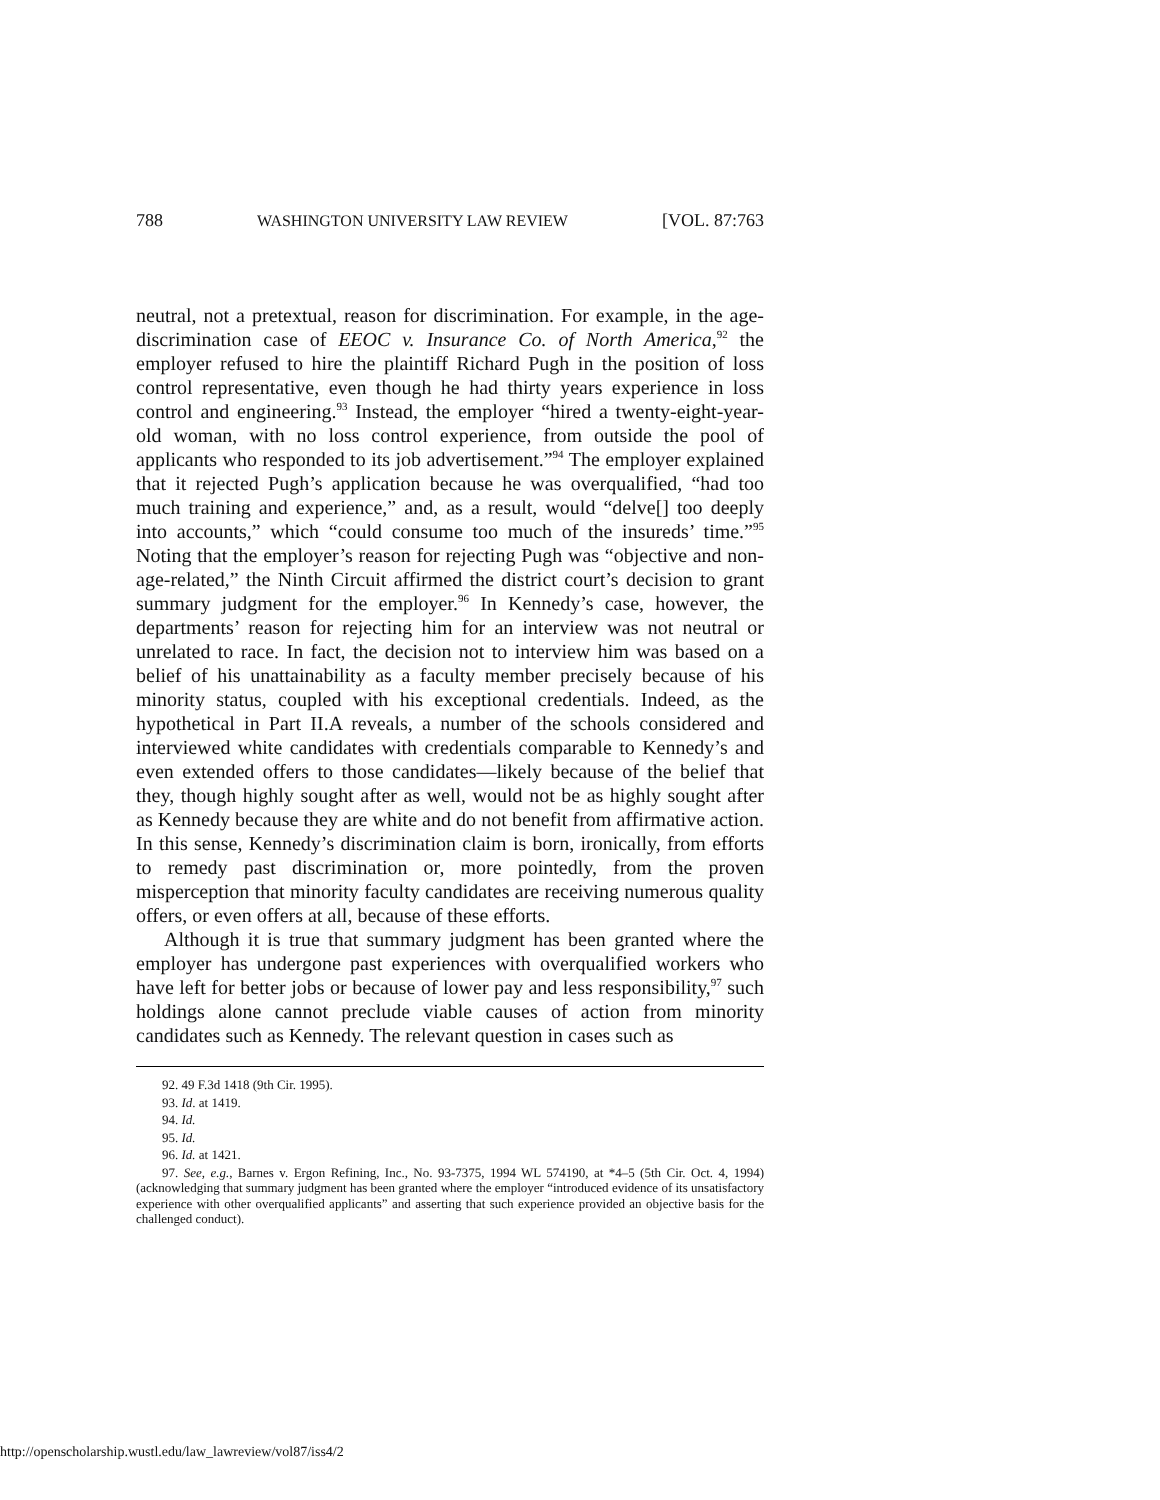788 WASHINGTON UNIVERSITY LAW REVIEW [VOL. 87:763
neutral, not a pretextual, reason for discrimination. For example, in the age-discrimination case of EEOC v. Insurance Co. of North America,<sup>92</sup> the employer refused to hire the plaintiff Richard Pugh in the position of loss control representative, even though he had thirty years experience in loss control and engineering.<sup>93</sup> Instead, the employer “hired a twenty-eight-year-old woman, with no loss control experience, from outside the pool of applicants who responded to its job advertisement.”<sup>94</sup> The employer explained that it rejected Pugh’s application because he was overqualified, “had too much training and experience,” and, as a result, would “delve[] too deeply into accounts,” which “could consume too much of the insureds’ time.”<sup>95</sup> Noting that the employer’s reason for rejecting Pugh was “objective and non-age-related,” the Ninth Circuit affirmed the district court’s decision to grant summary judgment for the employer.<sup>96</sup> In Kennedy’s case, however, the departments’ reason for rejecting him for an interview was not neutral or unrelated to race. In fact, the decision not to interview him was based on a belief of his unattainability as a faculty member precisely because of his minority status, coupled with his exceptional credentials. Indeed, as the hypothetical in Part II.A reveals, a number of the schools considered and interviewed white candidates with credentials comparable to Kennedy’s and even extended offers to those candidates—likely because of the belief that they, though highly sought after as well, would not be as highly sought after as Kennedy because they are white and do not benefit from affirmative action. In this sense, Kennedy’s discrimination claim is born, ironically, from efforts to remedy past discrimination or, more pointedly, from the proven misperception that minority faculty candidates are receiving numerous quality offers, or even offers at all, because of these efforts.
Although it is true that summary judgment has been granted where the employer has undergone past experiences with overqualified workers who have left for better jobs or because of lower pay and less responsibility,<sup>97</sup> such holdings alone cannot preclude viable causes of action from minority candidates such as Kennedy. The relevant question in cases such as
92. 49 F.3d 1418 (9th Cir. 1995).
93. Id. at 1419.
94. Id.
95. Id.
96. Id. at 1421.
97. See, e.g., Barnes v. Ergon Refining, Inc., No. 93-7375, 1994 WL 574190, at *4–5 (5th Cir. Oct. 4, 1994) (acknowledging that summary judgment has been granted where the employer “introduced evidence of its unsatisfactory experience with other overqualified applicants” and asserting that such experience provided an objective basis for the challenged conduct).
http://openscholarship.wustl.edu/law_lawreview/vol87/iss4/2